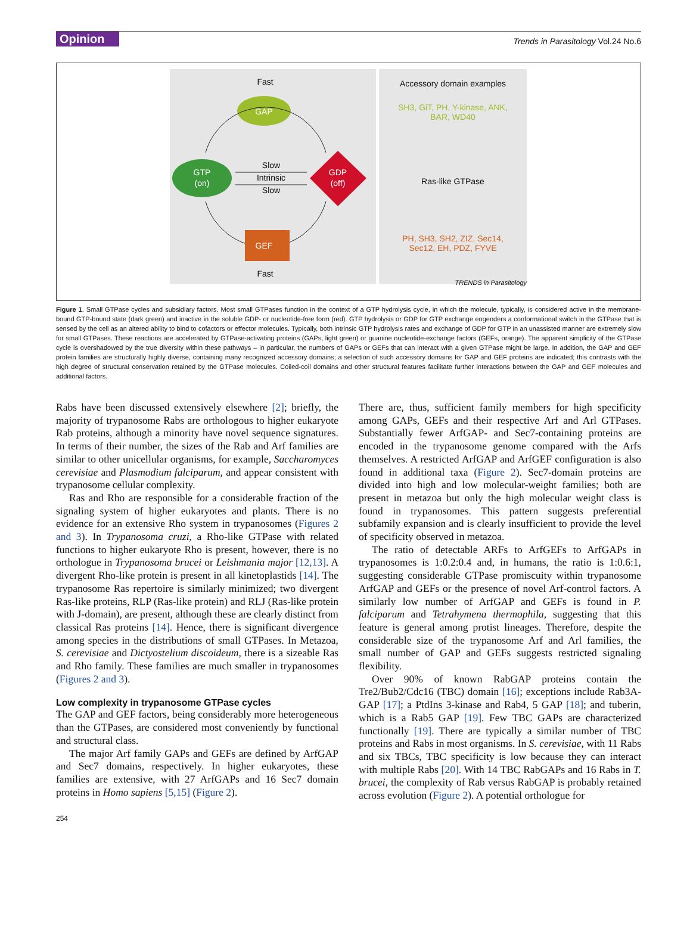Opinion Trends in Parasitology Vol.24 No.6
Fast
GAP
GTP
(on)
GDP
(off)
Slow
Intrinsic
Slow
GEF
Fast
Accessory domain examples
SH3, GiT, PH, Y-kinase, ANK,
BAR, WD40
Ras-like GTPase
PH, SH3, SH2, ZIZ, Sec14,
Sec12, EH, PDZ, FYVE
TRENDS in Parasitology
Figure 1. Small GTPase cycles and subsidiary factors. Most small GTPases function in the context of a GTP hydrolysis cycle, in which the molecule, typically, is considered active in the membrane-bound GTP-bound state (dark green) and inactive in the soluble GDP- or nucleotide-free form (red). GTP hydrolysis or GDP for GTP exchange engenders a conformational switch in the GTPase that is sensed by the cell as an altered ability to bind to cofactors or effector molecules. Typically, both intrinsic GTP hydrolysis rates and exchange of GDP for GTP in an unassisted manner are extremely slow for small GTPases. These reactions are accelerated by GTPase-activating proteins (GAPs, light green) or guanine nucleotide-exchange factors (GEFs, orange). The apparent simplicity of the GTPase cycle is overshadowed by the true diversity within these pathways – in particular, the numbers of GAPs or GEFs that can interact with a given GTPase might be large. In addition, the GAP and GEF protein families are structurally highly diverse, containing many recognized accessory domains; a selection of such accessory domains for GAP and GEF proteins are indicated; this contrasts with the high degree of structural conservation retained by the GTPase molecules. Coiled-coil domains and other structural features facilitate further interactions between the GAP and GEF molecules and additional factors.
Rabs have been discussed extensively elsewhere [2]; briefly, the majority of trypanosome Rabs are orthologous to higher eukaryote Rab proteins, although a minority have novel sequence signatures. In terms of their number, the sizes of the Rab and Arf families are similar to other unicellular organisms, for example, Saccharomyces cerevisiae and Plasmodium falciparum, and appear consistent with trypanosome cellular complexity.
Ras and Rho are responsible for a considerable fraction of the signaling system of higher eukaryotes and plants. There is no evidence for an extensive Rho system in trypanosomes (Figures 2 and 3). In Trypanosoma cruzi, a Rho-like GTPase with related functions to higher eukaryote Rho is present, however, there is no orthologue in Trypanosoma brucei or Leishmania major [12,13]. A divergent Rho-like protein is present in all kinetoplastids [14]. The trypanosome Ras repertoire is similarly minimized; two divergent Ras-like proteins, RLP (Ras-like protein) and RLJ (Ras-like protein with J-domain), are present, although these are clearly distinct from classical Ras proteins [14]. Hence, there is significant divergence among species in the distributions of small GTPases. In Metazoa, S. cerevisiae and Dictyostelium discoideum, there is a sizeable Ras and Rho family. These families are much smaller in trypanosomes (Figures 2 and 3).
Low complexity in trypanosome GTPase cycles
The GAP and GEF factors, being considerably more heterogeneous than the GTPases, are considered most conveniently by functional and structural class.
The major Arf family GAPs and GEFs are defined by ArfGAP and Sec7 domains, respectively. In higher eukaryotes, these families are extensive, with 27 ArfGAPs and 16 Sec7 domain proteins in Homo sapiens [5,15] (Figure 2).
There are, thus, sufficient family members for high specificity among GAPs, GEFs and their respective Arf and Arl GTPases. Substantially fewer ArfGAP- and Sec7-containing proteins are encoded in the trypanosome genome compared with the Arfs themselves. A restricted ArfGAP and ArfGEF configuration is also found in additional taxa (Figure 2). Sec7-domain proteins are divided into high and low molecular-weight families; both are present in metazoa but only the high molecular weight class is found in trypanosomes. This pattern suggests preferential subfamily expansion and is clearly insufficient to provide the level of specificity observed in metazoa.
The ratio of detectable ARFs to ArfGEFs to ArfGAPs in trypanosomes is 1:0.2:0.4 and, in humans, the ratio is 1:0.6:1, suggesting considerable GTPase promiscuity within trypanosome ArfGAP and GEFs or the presence of novel Arf-control factors. A similarly low number of ArfGAP and GEFs is found in P. falciparum and Tetrahymena thermophila, suggesting that this feature is general among protist lineages. Therefore, despite the considerable size of the trypanosome Arf and Arl families, the small number of GAP and GEFs suggests restricted signaling flexibility.
Over 90% of known RabGAP proteins contain the Tre2/Bub2/Cdc16 (TBC) domain [16]; exceptions include Rab3A-GAP [17]; a PtdIns 3-kinase and Rab4, 5 GAP [18]; and tuberin, which is a Rab5 GAP [19]. Few TBC GAPs are characterized functionally [19]. There are typically a similar number of TBC proteins and Rabs in most organisms. In S. cerevisiae, with 11 Rabs and six TBCs, TBC specificity is low because they can interact with multiple Rabs [20]. With 14 TBC RabGAPs and 16 Rabs in T. brucei, the complexity of Rab versus RabGAP is probably retained across evolution (Figure 2). A potential orthologue for
254